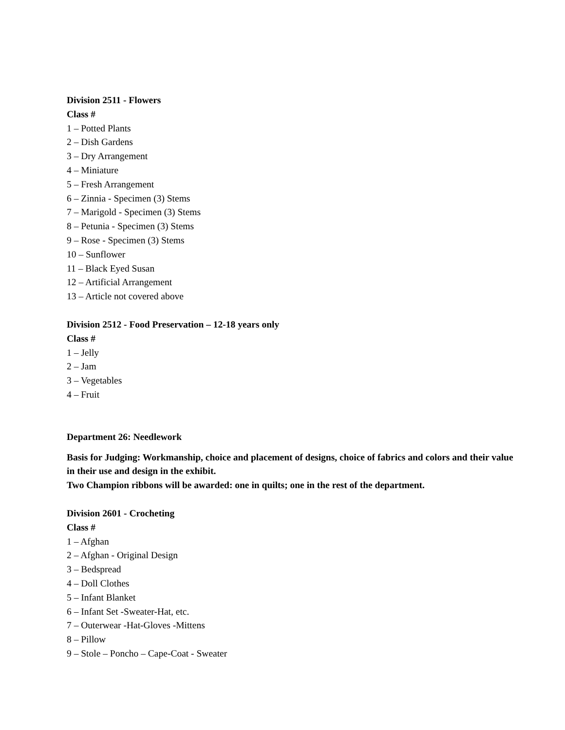Division 2511 - Flowers
Class #
1 – Potted Plants
2 – Dish Gardens
3 – Dry Arrangement
4 – Miniature
5 – Fresh Arrangement
6 – Zinnia - Specimen (3) Stems
7 – Marigold - Specimen (3) Stems
8 – Petunia - Specimen (3) Stems
9 – Rose - Specimen (3) Stems
10 – Sunflower
11 – Black Eyed Susan
12 – Artificial Arrangement
13 – Article not covered above
Division 2512 - Food Preservation – 12-18 years only
Class #
1 – Jelly
2 – Jam
3 – Vegetables
4 – Fruit
Department 26: Needlework
Basis for Judging: Workmanship, choice and placement of designs, choice of fabrics and colors and their value in their use and design in the exhibit.
Two Champion ribbons will be awarded: one in quilts; one in the rest of the department.
Division 2601 - Crocheting
Class #
1 – Afghan
2 – Afghan - Original Design
3 – Bedspread
4 – Doll Clothes
5 – Infant Blanket
6 – Infant Set -Sweater-Hat, etc.
7 – Outerwear -Hat-Gloves -Mittens
8 – Pillow
9 – Stole – Poncho – Cape-Coat - Sweater